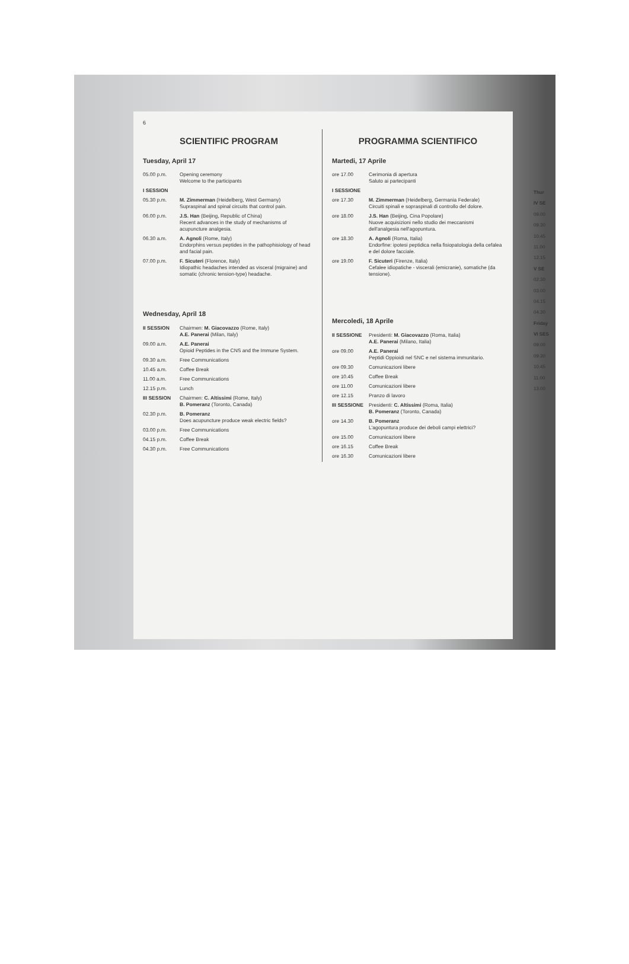6
SCIENTIFIC PROGRAM
Tuesday, April 17
| 05.00 p.m. | Opening ceremony Welcome to the participants |
| I SESSION | |
| 05.30 p.m. | M. Zimmerman (Heidelberg, West Germany) Supraspinal and spinal circuits that control pain. |
| 06.00 p.m. | J.S. Han (Beijing, Republic of China) Recent advances in the study of mechanisms of acupuncture analgesia. |
| 06.30 a.m. | A. Agnoli (Rome, Italy) Endorphins versus peptides in the pathophisiology of head and facial pain. |
| 07.00 p.m. | F. Sicuteri (Florence, Italy) Idiopathic headaches intended as visceral (migraine) and somatic (chronic tension-type) headache. |
Wednesday, April 18
| II SESSION | Chairmen: M. Giacovazzo (Rome, Italy) A.E. Panerai (Milan, Italy) |
| 09.00 a.m. | A.E. Panerai Opioid Peptides in the CNS and the Immune System. |
| 09.30 a.m. | Free Communications |
| 10.45 a.m. | Coffee Break |
| 11.00 a.m. | Free Communications |
| 12.15 p.m. | Lunch |
| III SESSION | Chairmen: C. Altissimi (Rome, Italy) B. Pomeranz (Toronto, Canada) |
| 02.30 p.m. | B. Pomeranz Does acupuncture produce weak electric fields? |
| 03.00 p.m. | Free Communications |
| 04.15 p.m. | Coffee Break |
| 04.30 p.m. | Free Communications |
PROGRAMMA SCIENTIFICO
Martedi, 17 Aprile
| ore 17.00 | Cerimonia di apertura Saluto ai partecipanti |
| I SESSIONE | |
| ore 17.30 | M. Zimmerman (Heidelberg, Germania Federale) Circuiti spinali e sopraspinali di controllo del dolore. |
| ore 18.00 | J.S. Han (Beijing, Cina Popolare) Nuove acquisizioni nello studio dei meccanismi dell'analgesia nell'agopuntura. |
| ore 18.30 | A. Agnoli (Roma, Italia) Endorfine: ipotesi peptidica nella fisiopatologia della cefalea e del dolore facciale. |
| ore 19.00 | F. Sicuteri (Firenze, Italia) Cefalee idiopatiche - viscerali (emicranie), somatiche (da tensione). |
Mercoledi, 18 Aprile
| II SESSIONE | Presidenti: M. Giacovazzo (Roma, Italia) A.E. Panerai (Milano, Italia) |
| ore 09.00 | A.E. Panerai Peptidi Oppioidi nel SNC e nel sistema immunitario. |
| ore 09.30 | Comunicazioni libere |
| ore 10.45 | Coffee Break |
| ore 11.00 | Comunicazioni libere |
| ore 12.15 | Pranzo di lavoro |
| III SESSIONE | Presidenti: C. Altissimi (Roma, Italia) B. Pomeranz (Toronto, Canada) |
| ore 14.30 | B. Pomeranz L'agopuntura produce dei deboli campi elettrici? |
| ore 15.00 | Comunicazioni libere |
| ore 16.15 | Coffee Break |
| ore 16.30 | Comunicazioni libere |
Thur
IV SE
09.00
09.30
10.45
11.00
12.15
V SE
02.30
03.00
04.15
04.30
Friday
VI SES
09.00
09.30
10.45
11.00
13.00